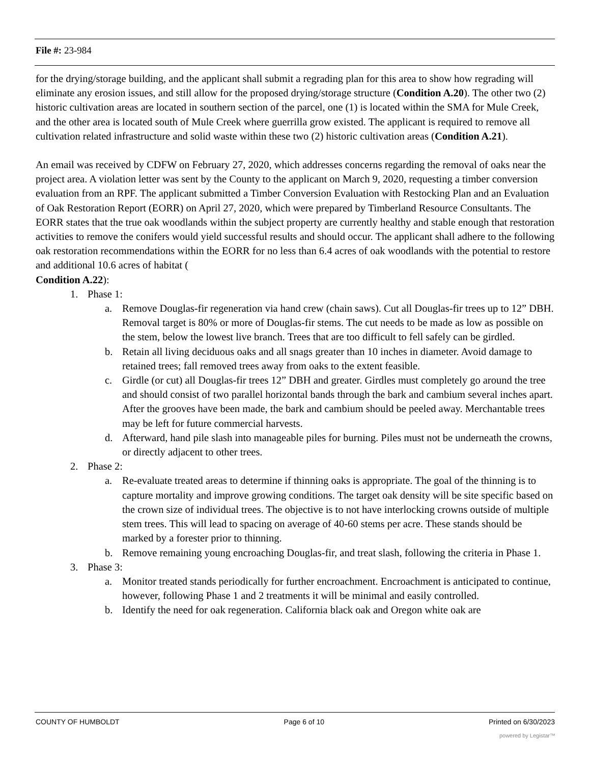File #: 23-984
for the drying/storage building, and the applicant shall submit a regrading plan for this area to show how regrading will eliminate any erosion issues, and still allow for the proposed drying/storage structure (Condition A.20). The other two (2) historic cultivation areas are located in southern section of the parcel, one (1) is located within the SMA for Mule Creek, and the other area is located south of Mule Creek where guerrilla grow existed. The applicant is required to remove all cultivation related infrastructure and solid waste within these two (2) historic cultivation areas (Condition A.21).
An email was received by CDFW on February 27, 2020, which addresses concerns regarding the removal of oaks near the project area. A violation letter was sent by the County to the applicant on March 9, 2020, requesting a timber conversion evaluation from an RPF. The applicant submitted a Timber Conversion Evaluation with Restocking Plan and an Evaluation of Oak Restoration Report (EORR) on April 27, 2020, which were prepared by Timberland Resource Consultants. The EORR states that the true oak woodlands within the subject property are currently healthy and stable enough that restoration activities to remove the conifers would yield successful results and should occur. The applicant shall adhere to the following oak restoration recommendations within the EORR for no less than 6.4 acres of oak woodlands with the potential to restore and additional 10.6 acres of habitat (
Condition A.22):
1. Phase 1:
a. Remove Douglas-fir regeneration via hand crew (chain saws). Cut all Douglas-fir trees up to 12” DBH. Removal target is 80% or more of Douglas-fir stems. The cut needs to be made as low as possible on the stem, below the lowest live branch. Trees that are too difficult to fell safely can be girdled.
b. Retain all living deciduous oaks and all snags greater than 10 inches in diameter. Avoid damage to retained trees; fall removed trees away from oaks to the extent feasible.
c. Girdle (or cut) all Douglas-fir trees 12” DBH and greater. Girdles must completely go around the tree and should consist of two parallel horizontal bands through the bark and cambium several inches apart. After the grooves have been made, the bark and cambium should be peeled away. Merchantable trees may be left for future commercial harvests.
d. Afterward, hand pile slash into manageable piles for burning. Piles must not be underneath the crowns, or directly adjacent to other trees.
2. Phase 2:
a. Re-evaluate treated areas to determine if thinning oaks is appropriate. The goal of the thinning is to capture mortality and improve growing conditions. The target oak density will be site specific based on the crown size of individual trees. The objective is to not have interlocking crowns outside of multiple stem trees. This will lead to spacing on average of 40-60 stems per acre. These stands should be marked by a forester prior to thinning.
b. Remove remaining young encroaching Douglas-fir, and treat slash, following the criteria in Phase 1.
3. Phase 3:
a. Monitor treated stands periodically for further encroachment. Encroachment is anticipated to continue, however, following Phase 1 and 2 treatments it will be minimal and easily controlled.
b. Identify the need for oak regeneration. California black oak and Oregon white oak are
COUNTY OF HUMBOLDT Page 6 of 10 Printed on 6/30/2023
powered by Legistar™